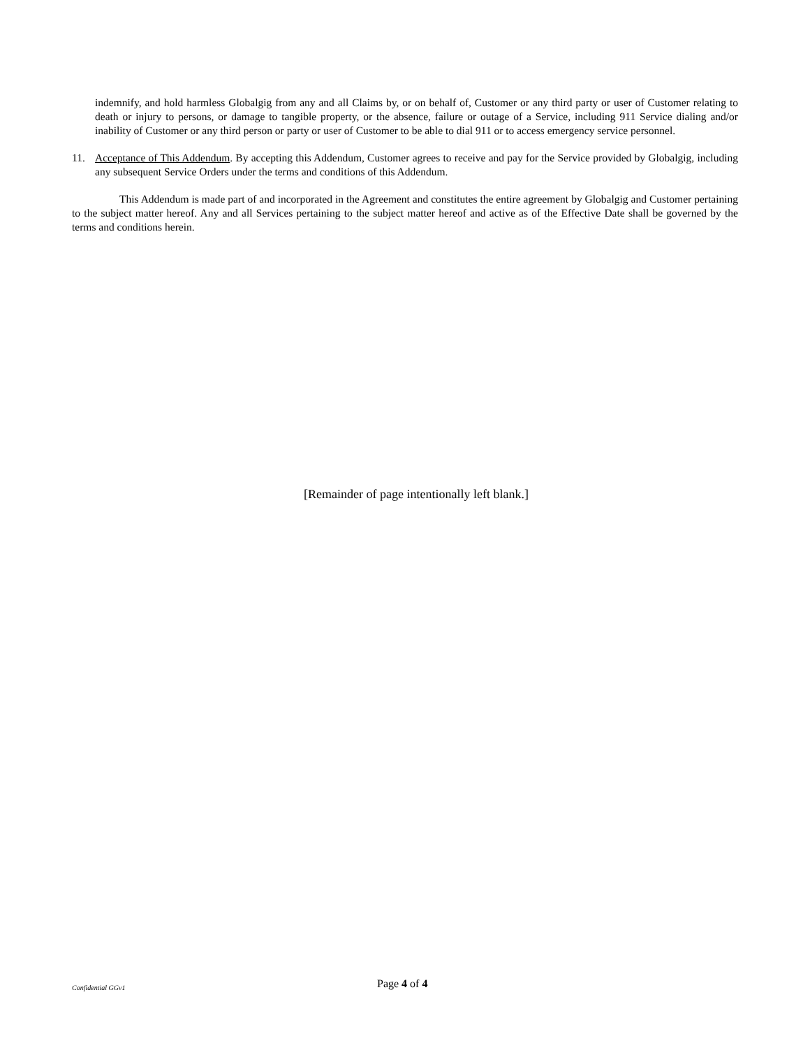indemnify, and hold harmless Globalgig from any and all Claims by, or on behalf of, Customer or any third party or user of Customer relating to death or injury to persons, or damage to tangible property, or the absence, failure or outage of a Service, including 911 Service dialing and/or inability of Customer or any third person or party or user of Customer to be able to dial 911 or to access emergency service personnel.
11. Acceptance of This Addendum. By accepting this Addendum, Customer agrees to receive and pay for the Service provided by Globalgig, including any subsequent Service Orders under the terms and conditions of this Addendum.
This Addendum is made part of and incorporated in the Agreement and constitutes the entire agreement by Globalgig and Customer pertaining to the subject matter hereof. Any and all Services pertaining to the subject matter hereof and active as of the Effective Date shall be governed by the terms and conditions herein.
[Remainder of page intentionally left blank.]
Confidential GGv1 Page 4 of 4